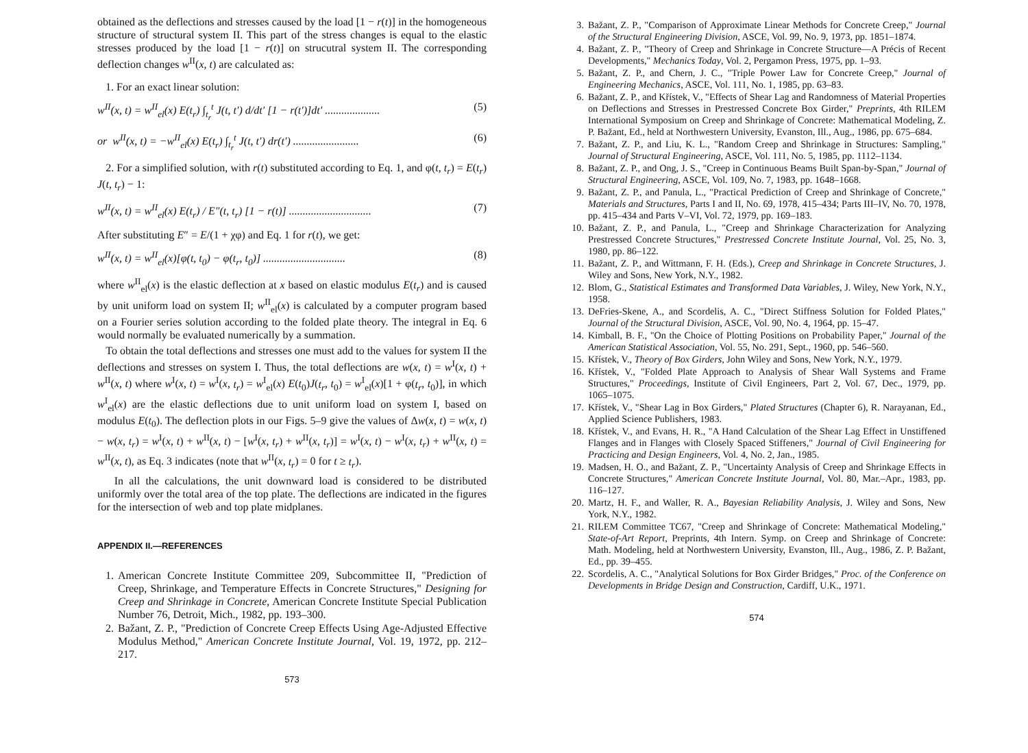obtained as the deflections and stresses caused by the load [1 − r(t)] in the homogeneous structure of structural system II. This part of the stress changes is equal to the elastic stresses produced by the load [1 − r(t)] on strucutral system II. The corresponding deflection changes w<sup>II</sup>(x, t) are calculated as:
1. For an exact linear solution:
w<sup>II</sup>(x, t) = w<sup>II</sup><sub>el</sub>(x) E(t<sub>r</sub>) ∫<sub>t<sub>r</sub></sub><sup>t</sup> J(t, t′) d/dt′ [1 − r(t′)]dt′ .................... (5)
or w<sup>II</sup>(x, t) = −w<sup>II</sup><sub>el</sub>(x) E(t<sub>r</sub>) ∫<sub>t<sub>r</sub></sub><sup>t</sup> J(t, t′) dr(t′) ........................ (6)
2. For a simplified solution, with r(t) substituted according to Eq. 1, and φ(t, t<sub>r</sub>) = E(t<sub>r</sub>) J(t, t<sub>r</sub>) − 1:
w<sup>II</sup>(x, t) = w<sup>II</sup><sub>el</sub>(x) E(t<sub>r</sub>) / E″(t, t<sub>r</sub>) [1 − r(t)] .............................. (7)
After substituting E″ = E/(1 + χφ) and Eq. 1 for r(t), we get:
w<sup>II</sup>(x, t) = w<sup>II</sup><sub>el</sub>(x)[φ(t, t<sub>0</sub>) − φ(t<sub>r</sub>, t<sub>0</sub>)] .............................. (8)
where w<sup>II</sup><sub>el</sub>(x) is the elastic deflection at x based on elastic modulus E(t<sub>r</sub>) and is caused by unit uniform load on system II; w<sup>II</sup><sub>el</sub>(x) is calculated by a computer program based on a Fourier series solution according to the folded plate theory. The integral in Eq. 6 would normally be evaluated numerically by a summation.
To obtain the total deflections and stresses one must add to the values for system II the deflections and stresses on system I. Thus, the total deflections are w(x, t) = w<sup>I</sup>(x, t) + w<sup>II</sup>(x, t) where w<sup>I</sup>(x, t) = w<sup>I</sup>(x, t<sub>r</sub>) = w<sup>I</sup><sub>el</sub>(x) E(t<sub>0</sub>)J(t<sub>r</sub>, t<sub>0</sub>) = w<sup>I</sup><sub>el</sub>(x)[1 + φ(t<sub>r</sub>, t<sub>0</sub>)], in which w<sup>I</sup><sub>el</sub>(x) are the elastic deflections due to unit uniform load on system I, based on modulus E(t<sub>0</sub>). The deflection plots in our Figs. 5–9 give the values of Δw(x, t) = w(x, t) − w(x, t<sub>r</sub>) = w<sup>I</sup>(x, t) + w<sup>II</sup>(x, t) − [w<sup>I</sup>(x, t<sub>r</sub>) + w<sup>II</sup>(x, t<sub>r</sub>)] = w<sup>I</sup>(x, t) − w<sup>I</sup>(x, t<sub>r</sub>) + w<sup>II</sup>(x, t) = w<sup>II</sup>(x, t), as Eq. 3 indicates (note that w<sup>II</sup>(x, t<sub>r</sub>) = 0 for t ≥ t<sub>r</sub>).
In all the calculations, the unit downward load is considered to be distributed uniformly over the total area of the top plate. The deflections are indicated in the figures for the intersection of web and top plate midplanes.
APPENDIX II.—REFERENCES
1. American Concrete Institute Committee 209, Subcommittee II, "Prediction of Creep, Shrinkage, and Temperature Effects in Concrete Structures," Designing for Creep and Shrinkage in Concrete, American Concrete Institute Special Publication Number 76, Detroit, Mich., 1982, pp. 193–300.
2. Bažant, Z. P., "Prediction of Concrete Creep Effects Using Age-Adjusted Effective Modulus Method," American Concrete Institute Journal, Vol. 19, 1972, pp. 212–217.
573
3. Bažant, Z. P., "Comparison of Approximate Linear Methods for Concrete Creep," Journal of the Structural Engineering Division, ASCE, Vol. 99, No. 9, 1973, pp. 1851–1874.
4. Bažant, Z. P., "Theory of Creep and Shrinkage in Concrete Structure—A Précis of Recent Developments," Mechanics Today, Vol. 2, Pergamon Press, 1975, pp. 1–93.
5. Bažant, Z. P., and Chern, J. C., "Triple Power Law for Concrete Creep," Journal of Engineering Mechanics, ASCE, Vol. 111, No. 1, 1985, pp. 63–83.
6. Bažant, Z. P., and Křístek, V., "Effects of Shear Lag and Randomness of Material Properties on Deflections and Stresses in Prestressed Concrete Box Girder," Preprints, 4th RILEM International Symposium on Creep and Shrinkage of Concrete: Mathematical Modeling, Z. P. Bažant, Ed., held at Northwestern University, Evanston, Ill., Aug., 1986, pp. 675–684.
7. Bažant, Z. P., and Liu, K. L., "Random Creep and Shrinkage in Structures: Sampling," Journal of Structural Engineering, ASCE, Vol. 111, No. 5, 1985, pp. 1112–1134.
8. Bažant, Z. P., and Ong, J. S., "Creep in Continuous Beams Built Span-by-Span," Journal of Structural Engineering, ASCE, Vol. 109, No. 7, 1983, pp. 1648–1668.
9. Bažant, Z. P., and Panula, L., "Practical Prediction of Creep and Shrinkage of Concrete," Materials and Structures, Parts I and II, No. 69, 1978, 415–434; Parts III–IV, No. 70, 1978, pp. 415–434 and Parts V–VI, Vol. 72, 1979, pp. 169–183.
10. Bažant, Z. P., and Panula, L., "Creep and Shrinkage Characterization for Analyzing Prestressed Concrete Structures," Prestressed Concrete Institute Journal, Vol. 25, No. 3, 1980, pp. 86–122.
11. Bažant, Z. P., and Wittmann, F. H. (Eds.), Creep and Shrinkage in Concrete Structures, J. Wiley and Sons, New York, N.Y., 1982.
12. Blom, G., Statistical Estimates and Transformed Data Variables, J. Wiley, New York, N.Y., 1958.
13. DeFries-Skene, A., and Scordelis, A. C., "Direct Stiffness Solution for Folded Plates," Journal of the Structural Division, ASCE, Vol. 90, No. 4, 1964, pp. 15–47.
14. Kimball, B. F., "On the Choice of Plotting Positions on Probability Paper," Journal of the American Statistical Association, Vol. 55, No. 291, Sept., 1960, pp. 546–560.
15. Křístek, V., Theory of Box Girders, John Wiley and Sons, New York, N.Y., 1979.
16. Křístek, V., "Folded Plate Approach to Analysis of Shear Wall Systems and Frame Structures," Proceedings, Institute of Civil Engineers, Part 2, Vol. 67, Dec., 1979, pp. 1065–1075.
17. Křístek, V., "Shear Lag in Box Girders," Plated Structures (Chapter 6), R. Narayanan, Ed., Applied Science Publishers, 1983.
18. Křístek, V., and Evans, H. R., "A Hand Calculation of the Shear Lag Effect in Unstiffened Flanges and in Flanges with Closely Spaced Stiffeners," Journal of Civil Engineering for Practicing and Design Engineers, Vol. 4, No. 2, Jan., 1985.
19. Madsen, H. O., and Bažant, Z. P., "Uncertainty Analysis of Creep and Shrinkage Effects in Concrete Structures," American Concrete Institute Journal, Vol. 80, Mar.–Apr., 1983, pp. 116–127.
20. Martz, H. F., and Waller, R. A., Bayesian Reliability Analysis, J. Wiley and Sons, New York, N.Y., 1982.
21. RILEM Committee TC67, "Creep and Shrinkage of Concrete: Mathematical Modeling," State-of-Art Report, Preprints, 4th Intern. Symp. on Creep and Shrinkage of Concrete: Math. Modeling, held at Northwestern University, Evanston, Ill., Aug., 1986, Z. P. Bažant, Ed., pp. 39–455.
22. Scordelis, A. C., "Analytical Solutions for Box Girder Bridges," Proc. of the Conference on Developments in Bridge Design and Construction, Cardiff, U.K., 1971.
574